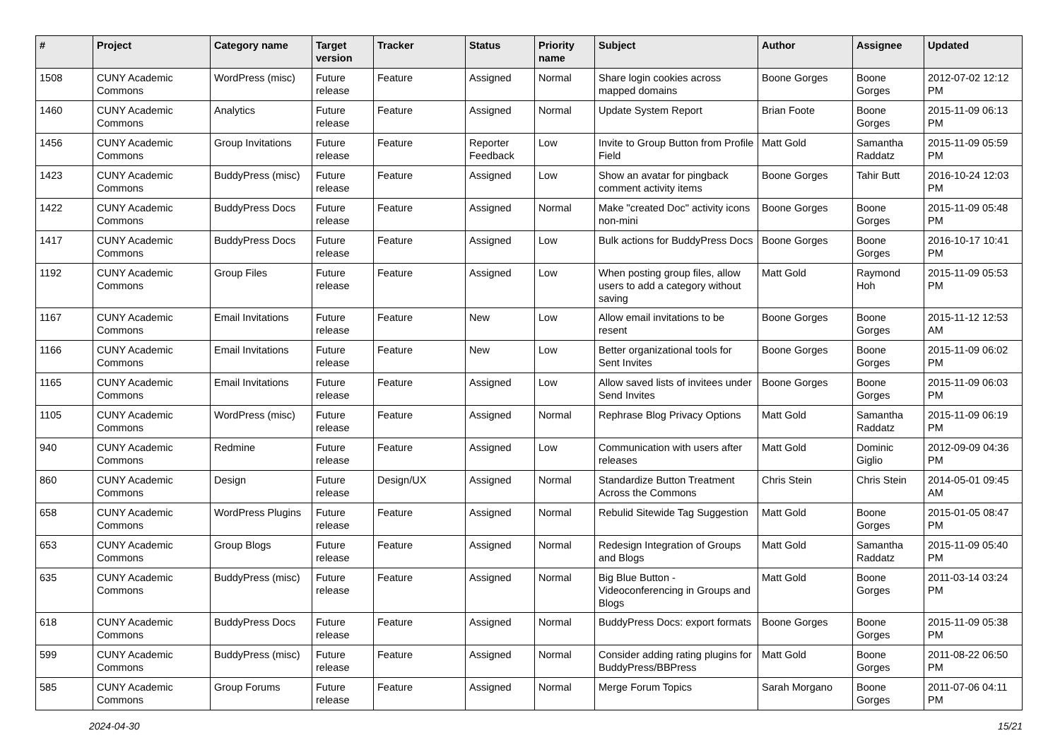| # | Project | Category name | Target version | Tracker | Status | Priority name | Subject | Author | Assignee | Updated |
| --- | --- | --- | --- | --- | --- | --- | --- | --- | --- | --- |
| 1508 | CUNY Academic Commons | WordPress (misc) | Future release | Feature | Assigned | Normal | Share login cookies across mapped domains | Boone Gorges | Boone Gorges | 2012-07-02 12:12 PM |
| 1460 | CUNY Academic Commons | Analytics | Future release | Feature | Assigned | Normal | Update System Report | Brian Foote | Boone Gorges | 2015-11-09 06:13 PM |
| 1456 | CUNY Academic Commons | Group Invitations | Future release | Feature | Reporter Feedback | Low | Invite to Group Button from Profile Field | Matt Gold | Samantha Raddatz | 2015-11-09 05:59 PM |
| 1423 | CUNY Academic Commons | BuddyPress (misc) | Future release | Feature | Assigned | Low | Show an avatar for pingback comment activity items | Boone Gorges | Tahir Butt | 2016-10-24 12:03 PM |
| 1422 | CUNY Academic Commons | BuddyPress Docs | Future release | Feature | Assigned | Normal | Make "created Doc" activity icons non-mini | Boone Gorges | Boone Gorges | 2015-11-09 05:48 PM |
| 1417 | CUNY Academic Commons | BuddyPress Docs | Future release | Feature | Assigned | Low | Bulk actions for BuddyPress Docs | Boone Gorges | Boone Gorges | 2016-10-17 10:41 PM |
| 1192 | CUNY Academic Commons | Group Files | Future release | Feature | Assigned | Low | When posting group files, allow users to add a category without saving | Matt Gold | Raymond Hoh | 2015-11-09 05:53 PM |
| 1167 | CUNY Academic Commons | Email Invitations | Future release | Feature | New | Low | Allow email invitations to be resent | Boone Gorges | Boone Gorges | 2015-11-12 12:53 AM |
| 1166 | CUNY Academic Commons | Email Invitations | Future release | Feature | New | Low | Better organizational tools for Sent Invites | Boone Gorges | Boone Gorges | 2015-11-09 06:02 PM |
| 1165 | CUNY Academic Commons | Email Invitations | Future release | Feature | Assigned | Low | Allow saved lists of invitees under Send Invites | Boone Gorges | Boone Gorges | 2015-11-09 06:03 PM |
| 1105 | CUNY Academic Commons | WordPress (misc) | Future release | Feature | Assigned | Normal | Rephrase Blog Privacy Options | Matt Gold | Samantha Raddatz | 2015-11-09 06:19 PM |
| 940 | CUNY Academic Commons | Redmine | Future release | Feature | Assigned | Low | Communication with users after releases | Matt Gold | Dominic Giglio | 2012-09-09 04:36 PM |
| 860 | CUNY Academic Commons | Design | Future release | Design/UX | Assigned | Normal | Standardize Button Treatment Across the Commons | Chris Stein | Chris Stein | 2014-05-01 09:45 AM |
| 658 | CUNY Academic Commons | WordPress Plugins | Future release | Feature | Assigned | Normal | Rebulid Sitewide Tag Suggestion | Matt Gold | Boone Gorges | 2015-01-05 08:47 PM |
| 653 | CUNY Academic Commons | Group Blogs | Future release | Feature | Assigned | Normal | Redesign Integration of Groups and Blogs | Matt Gold | Samantha Raddatz | 2015-11-09 05:40 PM |
| 635 | CUNY Academic Commons | BuddyPress (misc) | Future release | Feature | Assigned | Normal | Big Blue Button - Videoconferencing in Groups and Blogs | Matt Gold | Boone Gorges | 2011-03-14 03:24 PM |
| 618 | CUNY Academic Commons | BuddyPress Docs | Future release | Feature | Assigned | Normal | BuddyPress Docs: export formats | Boone Gorges | Boone Gorges | 2015-11-09 05:38 PM |
| 599 | CUNY Academic Commons | BuddyPress (misc) | Future release | Feature | Assigned | Normal | Consider adding rating plugins for BuddyPress/BBPress | Matt Gold | Boone Gorges | 2011-08-22 06:50 PM |
| 585 | CUNY Academic Commons | Group Forums | Future release | Feature | Assigned | Normal | Merge Forum Topics | Sarah Morgano | Boone Gorges | 2011-07-06 04:11 PM |
2024-04-30 15/21